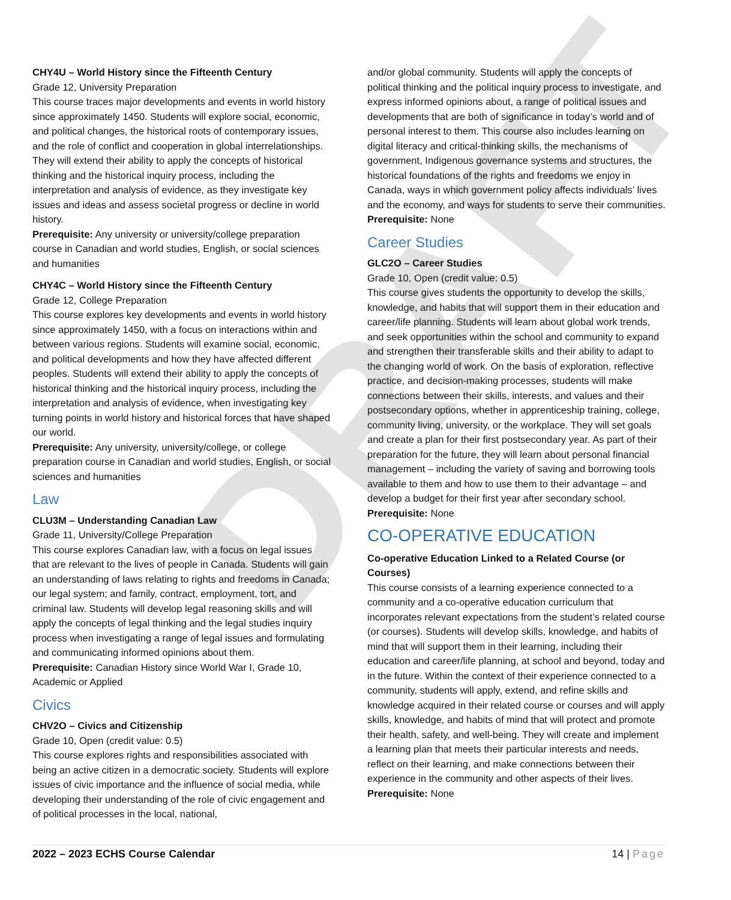DRAFT
CHY4U – World History since the Fifteenth Century
Grade 12, University Preparation
This course traces major developments and events in world history since approximately 1450. Students will explore social, economic, and political changes, the historical roots of contemporary issues, and the role of conflict and cooperation in global interrelationships. They will extend their ability to apply the concepts of historical thinking and the historical inquiry process, including the interpretation and analysis of evidence, as they investigate key issues and ideas and assess societal progress or decline in world history.
Prerequisite: Any university or university/college preparation course in Canadian and world studies, English, or social sciences and humanities
CHY4C – World History since the Fifteenth Century
Grade 12, College Preparation
This course explores key developments and events in world history since approximately 1450, with a focus on interactions within and between various regions. Students will examine social, economic, and political developments and how they have affected different peoples. Students will extend their ability to apply the concepts of historical thinking and the historical inquiry process, including the interpretation and analysis of evidence, when investigating key turning points in world history and historical forces that have shaped our world.
Prerequisite: Any university, university/college, or college preparation course in Canadian and world studies, English, or social sciences and humanities
Law
CLU3M – Understanding Canadian Law
Grade 11, University/College Preparation
This course explores Canadian law, with a focus on legal issues that are relevant to the lives of people in Canada. Students will gain an understanding of laws relating to rights and freedoms in Canada; our legal system; and family, contract, employment, tort, and criminal law. Students will develop legal reasoning skills and will apply the concepts of legal thinking and the legal studies inquiry process when investigating a range of legal issues and formulating and communicating informed opinions about them.
Prerequisite: Canadian History since World War I, Grade 10, Academic or Applied
Civics
CHV2O – Civics and Citizenship
Grade 10, Open (credit value: 0.5)
This course explores rights and responsibilities associated with being an active citizen in a democratic society. Students will explore issues of civic importance and the influence of social media, while developing their understanding of the role of civic engagement and of political processes in the local, national,
and/or global community. Students will apply the concepts of political thinking and the political inquiry process to investigate, and express informed opinions about, a range of political issues and developments that are both of significance in today’s world and of personal interest to them. This course also includes learning on digital literacy and critical-thinking skills, the mechanisms of government, Indigenous governance systems and structures, the historical foundations of the rights and freedoms we enjoy in Canada, ways in which government policy affects individuals’ lives and the economy, and ways for students to serve their communities.
Prerequisite: None
Career Studies
GLC2O – Career Studies
Grade 10, Open (credit value: 0.5)
This course gives students the opportunity to develop the skills, knowledge, and habits that will support them in their education and career/life planning. Students will learn about global work trends, and seek opportunities within the school and community to expand and strengthen their transferable skills and their ability to adapt to the changing world of work. On the basis of exploration, reflective practice, and decision-making processes, students will make connections between their skills, interests, and values and their postsecondary options, whether in apprenticeship training, college, community living, university, or the workplace. They will set goals and create a plan for their first postsecondary year. As part of their preparation for the future, they will learn about personal financial management – including the variety of saving and borrowing tools available to them and how to use them to their advantage – and develop a budget for their first year after secondary school.
Prerequisite: None
CO-OPERATIVE EDUCATION
Co-operative Education Linked to a Related Course (or Courses)
This course consists of a learning experience connected to a community and a co-operative education curriculum that incorporates relevant expectations from the student’s related course (or courses). Students will develop skills, knowledge, and habits of mind that will support them in their learning, including their education and career/life planning, at school and beyond, today and in the future. Within the context of their experience connected to a community, students will apply, extend, and refine skills and knowledge acquired in their related course or courses and will apply skills, knowledge, and habits of mind that will protect and promote their health, safety, and well-being. They will create and implement a learning plan that meets their particular interests and needs, reflect on their learning, and make connections between their experience in the community and other aspects of their lives.
Prerequisite: None
2022 – 2023 ECHS Course Calendar 14 | Page